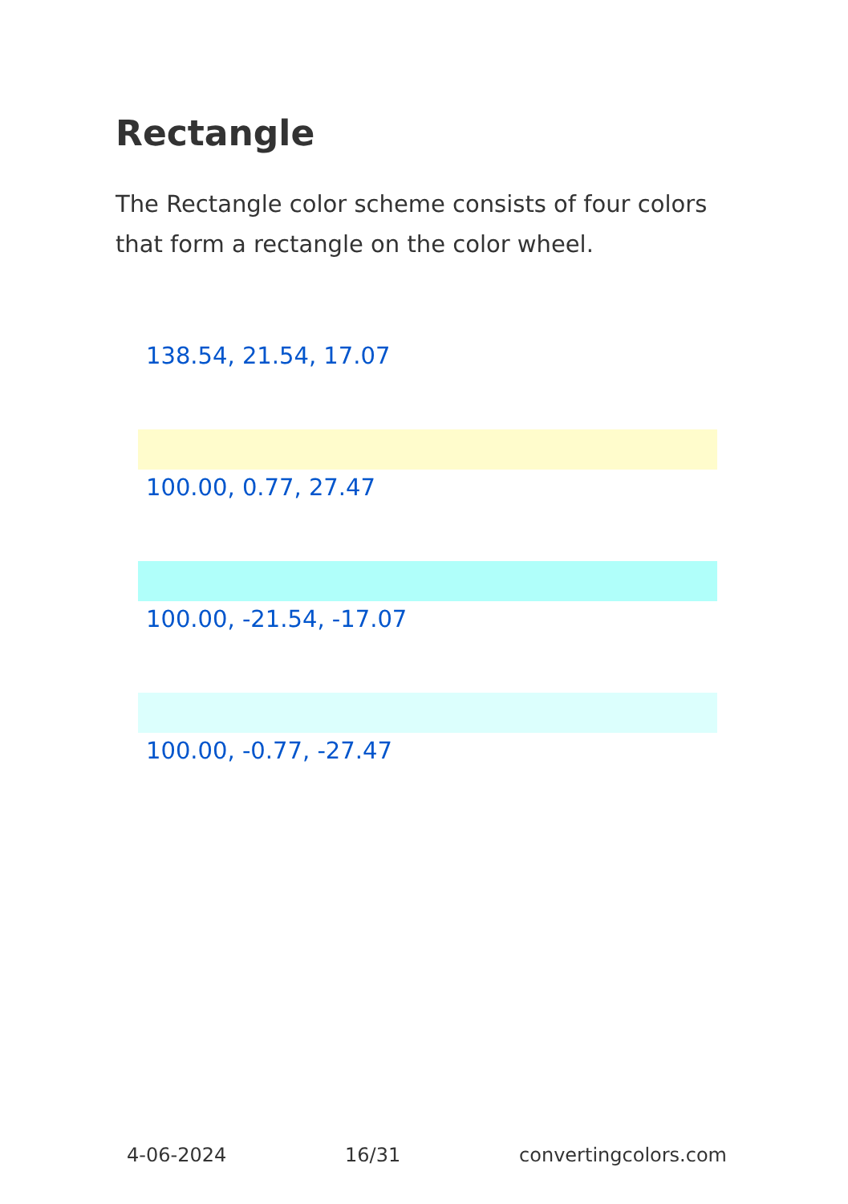Rectangle
The Rectangle color scheme consists of four colors that form a rectangle on the color wheel.
138.54, 21.54, 17.07
100.00, 0.77, 27.47
100.00, -21.54, -17.07
100.00, -0.77, -27.47
4-06-2024 16/31 convertingcolors.com